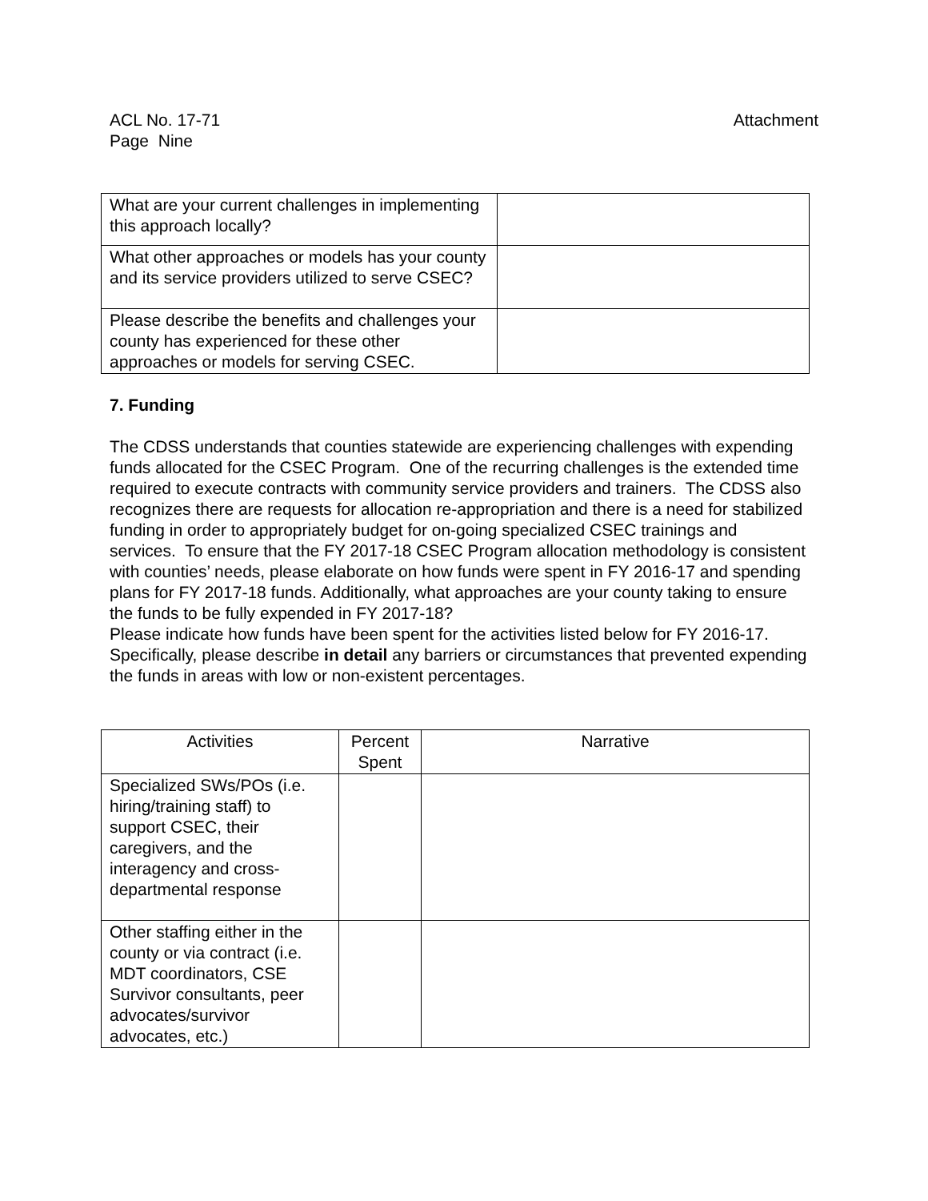Attachment ACL No. 17-71
Page Nine
| What are your current challenges in implementing this approach locally? | |
| What other approaches or models has your county and its service providers utilized to serve CSEC? | |
| Please describe the benefits and challenges your county has experienced for these other approaches or models for serving CSEC. | |
7. Funding
The CDSS understands that counties statewide are experiencing challenges with expending funds allocated for the CSEC Program. One of the recurring challenges is the extended time required to execute contracts with community service providers and trainers. The CDSS also recognizes there are requests for allocation re-appropriation and there is a need for stabilized funding in order to appropriately budget for on-going specialized CSEC trainings and services. To ensure that the FY 2017-18 CSEC Program allocation methodology is consistent with counties’ needs, please elaborate on how funds were spent in FY 2016-17 and spending plans for FY 2017-18 funds. Additionally, what approaches are your county taking to ensure the funds to be fully expended in FY 2017-18?
Please indicate how funds have been spent for the activities listed below for FY 2016-17. Specifically, please describe in detail any barriers or circumstances that prevented expending the funds in areas with low or non-existent percentages.
| Activities | Percent Spent | Narrative |
| --- | --- | --- |
| Specialized SWs/POs (i.e. hiring/training staff) to support CSEC, their caregivers, and the interagency and cross-departmental response | | |
| Other staffing either in the county or via contract (i.e. MDT coordinators, CSE Survivor consultants, peer advocates/survivor advocates, etc.) | | |